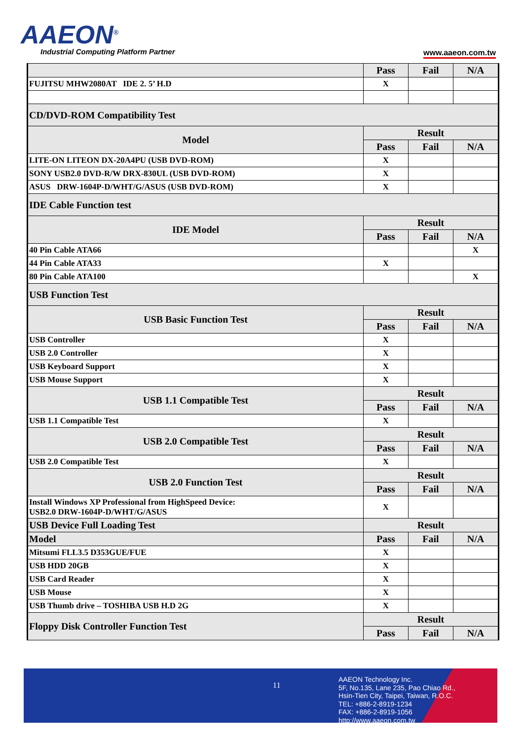AAEON<sup>®</sup>
Industrial Computing Platform Partner
www.aaeon.com.tw
| | Pass | Fail | N/A |
| FUJITSU MHW2080AT IDE 2. 5’ H.D | X | | |
| CD/DVD-ROM Compatibility Test | | | |
| Model | Result | | |
| | Pass | Fail | N/A |
| LITE-ON LITEON DX-20A4PU (USB DVD-ROM) | X | | |
| SONY USB2.0 DVD-R/W DRX-830UL (USB DVD-ROM) | X | | |
| ASUS DRW-1604P-D/WHT/G/ASUS (USB DVD-ROM) | X | | |
| IDE Cable Function test | | | |
| IDE Model | Result | | |
| | Pass | Fail | N/A |
| 40 Pin Cable ATA66 | | | X |
| 44 Pin Cable ATA33 | X | | |
| 80 Pin Cable ATA100 | | | X |
| USB Function Test | | | |
| USB Basic Function Test | Result | | |
| | Pass | Fail | N/A |
| USB Controller | X | | |
| USB 2.0 Controller | X | | |
| USB Keyboard Support | X | | |
| USB Mouse Support | X | | |
| USB 1.1 Compatible Test | Result | | |
| | Pass | Fail | N/A |
| USB 1.1 Compatible Test | X | | |
| USB 2.0 Compatible Test | Result | | |
| | Pass | Fail | N/A |
| USB 2.0 Compatible Test | X | | |
| USB 2.0 Function Test | Result | | |
| | Pass | Fail | N/A |
| Install Windows XP Professional from HighSpeed Device: USB2.0 DRW-1604P-D/WHT/G/ASUS | X | | |
| USB Device Full Loading Test | Result | | |
| Model | Pass | Fail | N/A |
| Mitsumi FLL3.5 D353GUE/FUE | X | | |
| USB HDD 20GB | X | | |
| USB Card Reader | X | | |
| USB Mouse | X | | |
| USB Thumb drive – TOSHIBA USB H.D 2G | X | | |
| Floppy Disk Controller Function Test | Result | | |
| | Pass | Fail | N/A |
11
AAEON Technology Inc.
5F, No.135, Lane 235, Pao Chiao Rd.,
Hsin-Tien City, Taipei, Taiwan, R.O.C.
TEL: +886-2-8919-1234
FAX: +886-2-8919-1056
http://www.aaeon.com.tw